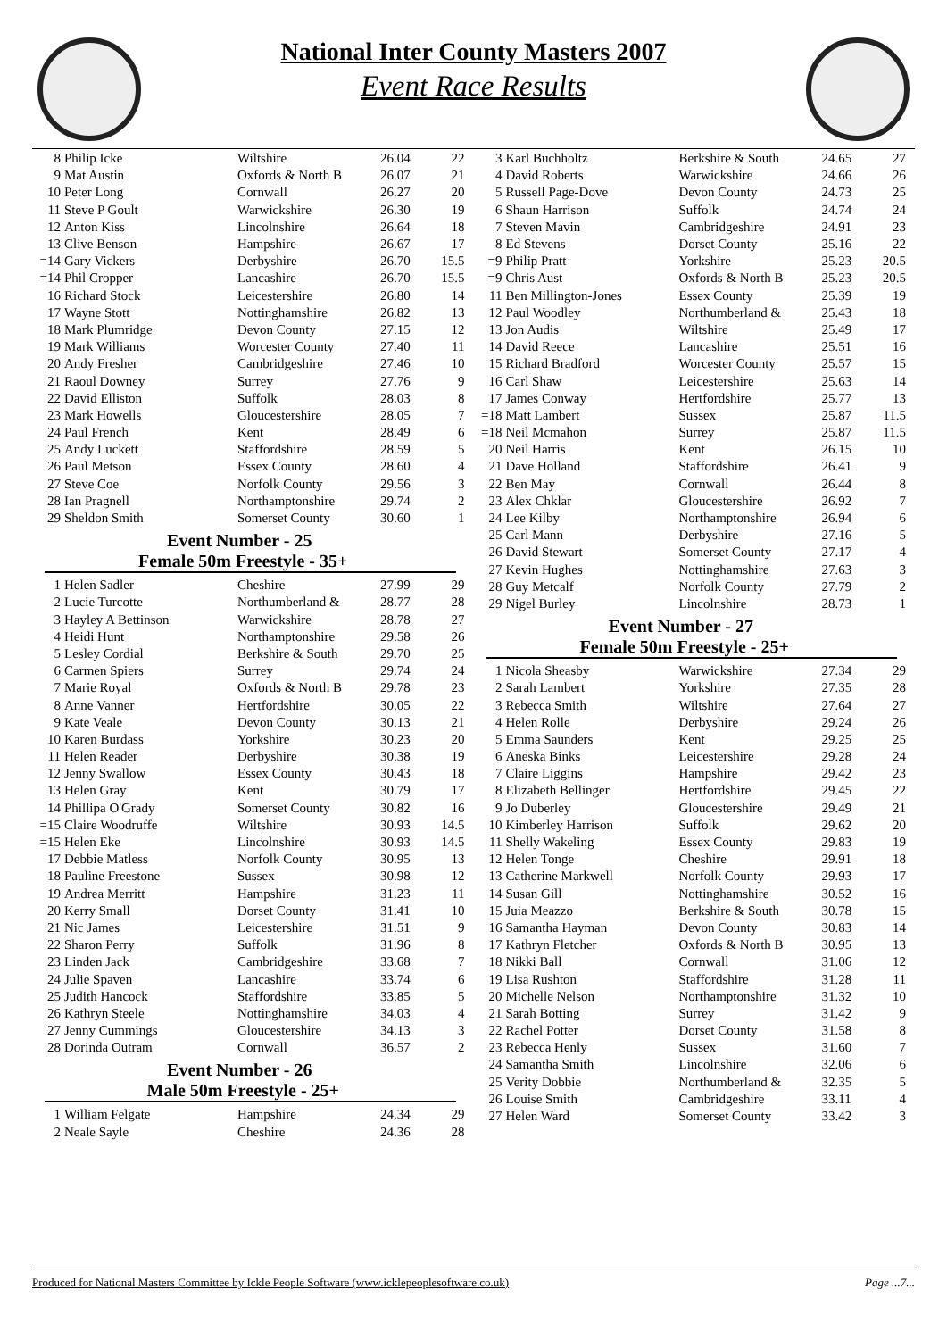National Inter County Masters 2007
Event Race Results
| 8 | Philip Icke | Wiltshire | 26.04 | 22 |
| 9 | Mat Austin | Oxfords & North B | 26.07 | 21 |
| 10 | Peter Long | Cornwall | 26.27 | 20 |
| 11 | Steve P Goult | Warwickshire | 26.30 | 19 |
| 12 | Anton Kiss | Lincolnshire | 26.64 | 18 |
| 13 | Clive Benson | Hampshire | 26.67 | 17 |
| =14 | Gary Vickers | Derbyshire | 26.70 | 15.5 |
| =14 | Phil Cropper | Lancashire | 26.70 | 15.5 |
| 16 | Richard Stock | Leicestershire | 26.80 | 14 |
| 17 | Wayne Stott | Nottinghamshire | 26.82 | 13 |
| 18 | Mark Plumridge | Devon County | 27.15 | 12 |
| 19 | Mark Williams | Worcester County | 27.40 | 11 |
| 20 | Andy Fresher | Cambridgeshire | 27.46 | 10 |
| 21 | Raoul Downey | Surrey | 27.76 | 9 |
| 22 | David Elliston | Suffolk | 28.03 | 8 |
| 23 | Mark Howells | Gloucestershire | 28.05 | 7 |
| 24 | Paul French | Kent | 28.49 | 6 |
| 25 | Andy Luckett | Staffordshire | 28.59 | 5 |
| 26 | Paul Metson | Essex County | 28.60 | 4 |
| 27 | Steve Coe | Norfolk County | 29.56 | 3 |
| 28 | Ian Pragnell | Northamptonshire | 29.74 | 2 |
| 29 | Sheldon Smith | Somerset County | 30.60 | 1 |
Event Number - 25
Female 50m Freestyle - 35+
| 1 | Helen Sadler | Cheshire | 27.99 | 29 |
| 2 | Lucie Turcotte | Northumberland & | 28.77 | 28 |
| 3 | Hayley A Bettinson | Warwickshire | 28.78 | 27 |
| 4 | Heidi Hunt | Northamptonshire | 29.58 | 26 |
| 5 | Lesley Cordial | Berkshire & South | 29.70 | 25 |
| 6 | Carmen Spiers | Surrey | 29.74 | 24 |
| 7 | Marie Royal | Oxfords & North B | 29.78 | 23 |
| 8 | Anne Vanner | Hertfordshire | 30.05 | 22 |
| 9 | Kate Veale | Devon County | 30.13 | 21 |
| 10 | Karen Burdass | Yorkshire | 30.23 | 20 |
| 11 | Helen Reader | Derbyshire | 30.38 | 19 |
| 12 | Jenny Swallow | Essex County | 30.43 | 18 |
| 13 | Helen Gray | Kent | 30.79 | 17 |
| 14 | Phillipa O'Grady | Somerset County | 30.82 | 16 |
| =15 | Claire Woodruffe | Wiltshire | 30.93 | 14.5 |
| =15 | Helen Eke | Lincolnshire | 30.93 | 14.5 |
| 17 | Debbie Matless | Norfolk County | 30.95 | 13 |
| 18 | Pauline Freestone | Sussex | 30.98 | 12 |
| 19 | Andrea Merritt | Hampshire | 31.23 | 11 |
| 20 | Kerry Small | Dorset County | 31.41 | 10 |
| 21 | Nic James | Leicestershire | 31.51 | 9 |
| 22 | Sharon Perry | Suffolk | 31.96 | 8 |
| 23 | Linden Jack | Cambridgeshire | 33.68 | 7 |
| 24 | Julie Spaven | Lancashire | 33.74 | 6 |
| 25 | Judith Hancock | Staffordshire | 33.85 | 5 |
| 26 | Kathryn Steele | Nottinghamshire | 34.03 | 4 |
| 27 | Jenny Cummings | Gloucestershire | 34.13 | 3 |
| 28 | Dorinda Outram | Cornwall | 36.57 | 2 |
Event Number - 26
Male 50m Freestyle - 25+
| 1 | William Felgate | Hampshire | 24.34 | 29 |
| 2 | Neale Sayle | Cheshire | 24.36 | 28 |
| 3 | Karl Buchholtz | Berkshire & South | 24.65 | 27 |
| 4 | David Roberts | Warwickshire | 24.66 | 26 |
| 5 | Russell Page-Dove | Devon County | 24.73 | 25 |
| 6 | Shaun Harrison | Suffolk | 24.74 | 24 |
| 7 | Steven Mavin | Cambridgeshire | 24.91 | 23 |
| 8 | Ed Stevens | Dorset County | 25.16 | 22 |
| =9 | Philip Pratt | Yorkshire | 25.23 | 20.5 |
| =9 | Chris Aust | Oxfords & North B | 25.23 | 20.5 |
| 11 | Ben Millington-Jones | Essex County | 25.39 | 19 |
| 12 | Paul Woodley | Northumberland & | 25.43 | 18 |
| 13 | Jon Audis | Wiltshire | 25.49 | 17 |
| 14 | David Reece | Lancashire | 25.51 | 16 |
| 15 | Richard Bradford | Worcester County | 25.57 | 15 |
| 16 | Carl Shaw | Leicestershire | 25.63 | 14 |
| 17 | James Conway | Hertfordshire | 25.77 | 13 |
| =18 | Matt Lambert | Sussex | 25.87 | 11.5 |
| =18 | Neil Mcmahon | Surrey | 25.87 | 11.5 |
| 20 | Neil Harris | Kent | 26.15 | 10 |
| 21 | Dave Holland | Staffordshire | 26.41 | 9 |
| 22 | Ben May | Cornwall | 26.44 | 8 |
| 23 | Alex Chklar | Gloucestershire | 26.92 | 7 |
| 24 | Lee Kilby | Northamptonshire | 26.94 | 6 |
| 25 | Carl Mann | Derbyshire | 27.16 | 5 |
| 26 | David Stewart | Somerset County | 27.17 | 4 |
| 27 | Kevin Hughes | Nottinghamshire | 27.63 | 3 |
| 28 | Guy Metcalf | Norfolk County | 27.79 | 2 |
| 29 | Nigel Burley | Lincolnshire | 28.73 | 1 |
Event Number - 27
Female 50m Freestyle - 25+
| 1 | Nicola Sheasby | Warwickshire | 27.34 | 29 |
| 2 | Sarah Lambert | Yorkshire | 27.35 | 28 |
| 3 | Rebecca Smith | Wiltshire | 27.64 | 27 |
| 4 | Helen Rolle | Derbyshire | 29.24 | 26 |
| 5 | Emma Saunders | Kent | 29.25 | 25 |
| 6 | Aneska Binks | Leicestershire | 29.28 | 24 |
| 7 | Claire Liggins | Hampshire | 29.42 | 23 |
| 8 | Elizabeth Bellinger | Hertfordshire | 29.45 | 22 |
| 9 | Jo Duberley | Gloucestershire | 29.49 | 21 |
| 10 | Kimberley Harrison | Suffolk | 29.62 | 20 |
| 11 | Shelly Wakeling | Essex County | 29.83 | 19 |
| 12 | Helen Tonge | Cheshire | 29.91 | 18 |
| 13 | Catherine Markwell | Norfolk County | 29.93 | 17 |
| 14 | Susan Gill | Nottinghamshire | 30.52 | 16 |
| 15 | Juia Meazzo | Berkshire & South | 30.78 | 15 |
| 16 | Samantha Hayman | Devon County | 30.83 | 14 |
| 17 | Kathryn Fletcher | Oxfords & North B | 30.95 | 13 |
| 18 | Nikki Ball | Cornwall | 31.06 | 12 |
| 19 | Lisa Rushton | Staffordshire | 31.28 | 11 |
| 20 | Michelle Nelson | Northamptonshire | 31.32 | 10 |
| 21 | Sarah Botting | Surrey | 31.42 | 9 |
| 22 | Rachel Potter | Dorset County | 31.58 | 8 |
| 23 | Rebecca Henly | Sussex | 31.60 | 7 |
| 24 | Samantha Smith | Lincolnshire | 32.06 | 6 |
| 25 | Verity Dobbie | Northumberland & | 32.35 | 5 |
| 26 | Louise Smith | Cambridgeshire | 33.11 | 4 |
| 27 | Helen Ward | Somerset County | 33.42 | 3 |
Produced for National Masters Committee by Ickle People Software (www.icklepeoplesoftware.co.uk) Page ...7...